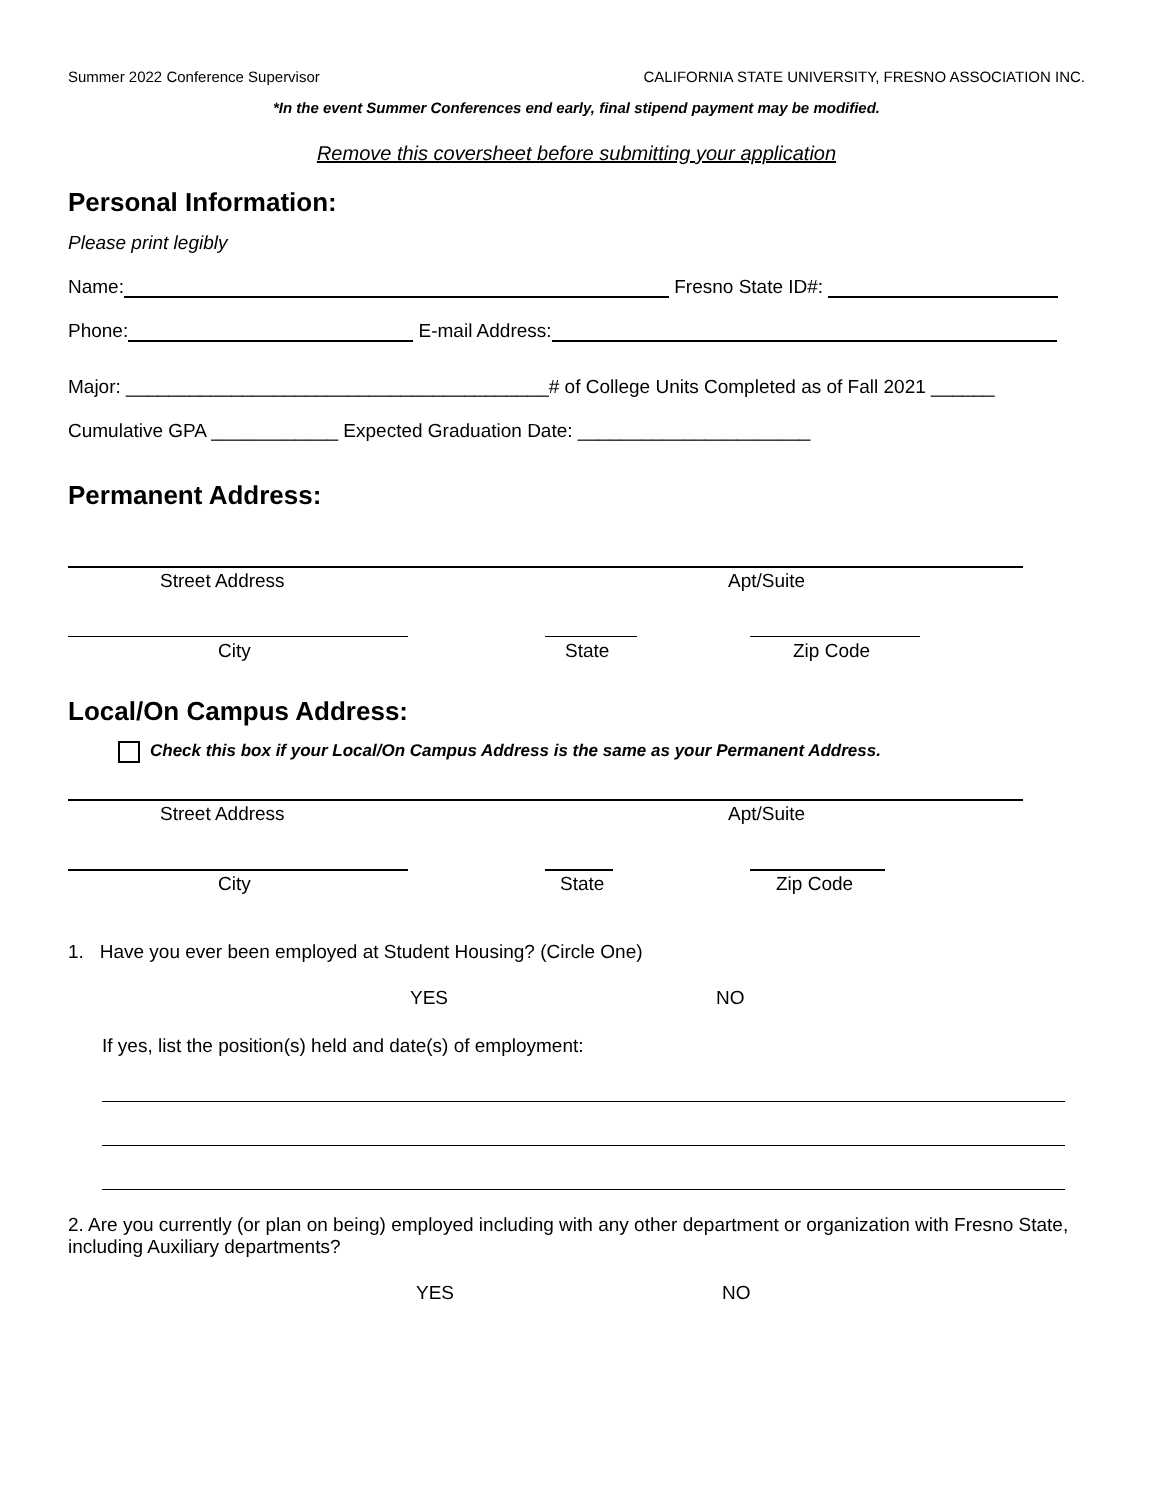Summer 2022 Conference Supervisor CALIFORNIA STATE UNIVERSITY, FRESNO ASSOCIATION INC.
*In the event Summer Conferences end early, final stipend payment may be modified.
Remove this coversheet before submitting your application
Personal Information:
Please print legibly
Name: Fresno State ID#:
Phone: E-mail Address:
Major: ________________________________________# of College Units Completed as of Fall 2021 ______
Cumulative GPA ____________ Expected Graduation Date: ______________________
Permanent Address:
Street Address Apt/Suite
City State Zip Code
Local/On Campus Address:
Check this box if your Local/On Campus Address is the same as your Permanent Address.
Street Address Apt/Suite
City State Zip Code
1. Have you ever been employed at Student Housing? (Circle One)
YES NO
If yes, list the position(s) held and date(s) of employment:
2. Are you currently (or plan on being) employed including with any other department or organization with Fresno State, including Auxiliary departments?
YES NO